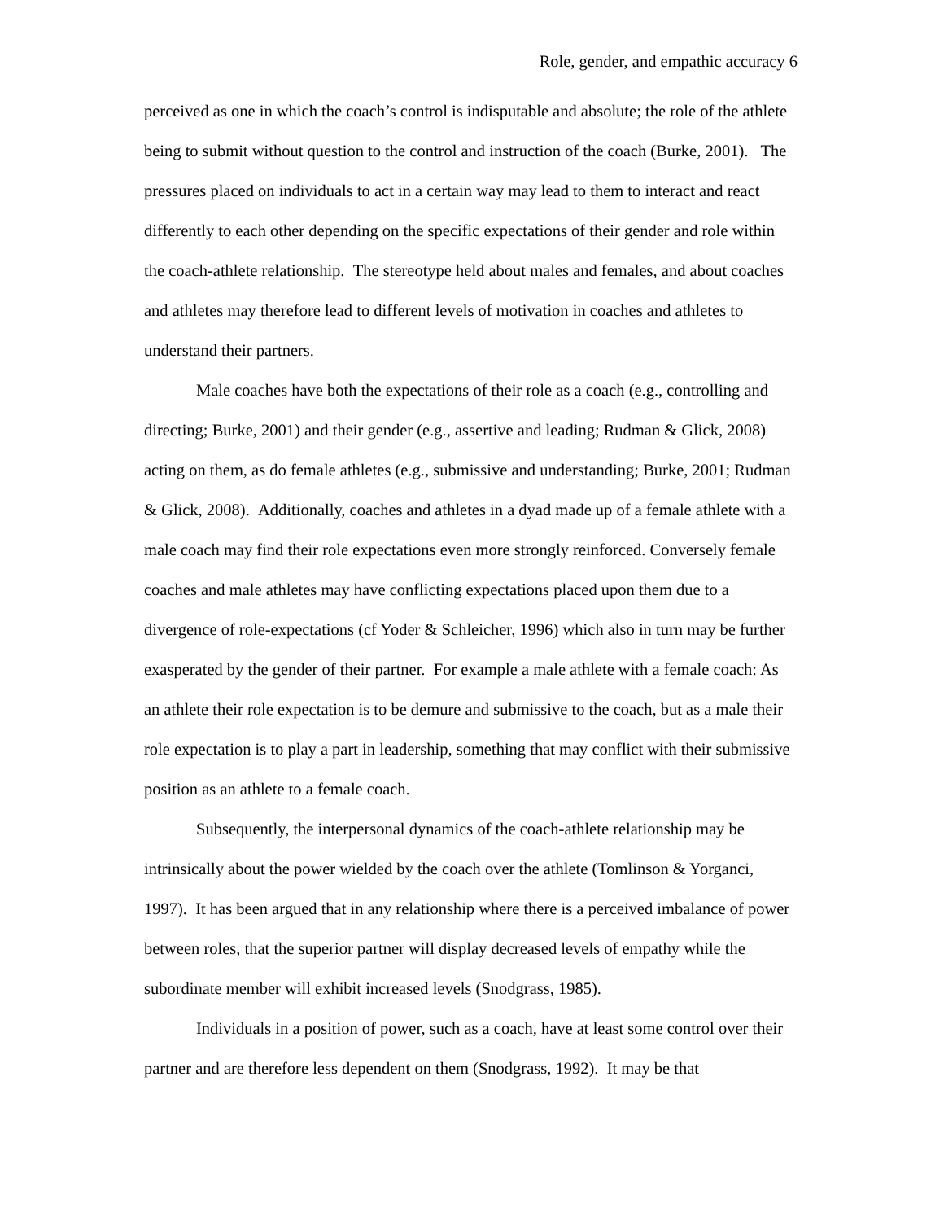Role, gender, and empathic accuracy 6
perceived as one in which the coach’s control is indisputable and absolute; the role of the athlete being to submit without question to the control and instruction of the coach (Burke, 2001). The pressures placed on individuals to act in a certain way may lead to them to interact and react differently to each other depending on the specific expectations of their gender and role within the coach-athlete relationship. The stereotype held about males and females, and about coaches and athletes may therefore lead to different levels of motivation in coaches and athletes to understand their partners.
Male coaches have both the expectations of their role as a coach (e.g., controlling and directing; Burke, 2001) and their gender (e.g., assertive and leading; Rudman & Glick, 2008) acting on them, as do female athletes (e.g., submissive and understanding; Burke, 2001; Rudman & Glick, 2008). Additionally, coaches and athletes in a dyad made up of a female athlete with a male coach may find their role expectations even more strongly reinforced. Conversely female coaches and male athletes may have conflicting expectations placed upon them due to a divergence of role-expectations (cf Yoder & Schleicher, 1996) which also in turn may be further exasperated by the gender of their partner. For example a male athlete with a female coach: As an athlete their role expectation is to be demure and submissive to the coach, but as a male their role expectation is to play a part in leadership, something that may conflict with their submissive position as an athlete to a female coach.
Subsequently, the interpersonal dynamics of the coach-athlete relationship may be intrinsically about the power wielded by the coach over the athlete (Tomlinson & Yorganci, 1997). It has been argued that in any relationship where there is a perceived imbalance of power between roles, that the superior partner will display decreased levels of empathy while the subordinate member will exhibit increased levels (Snodgrass, 1985).
Individuals in a position of power, such as a coach, have at least some control over their partner and are therefore less dependent on them (Snodgrass, 1992). It may be that